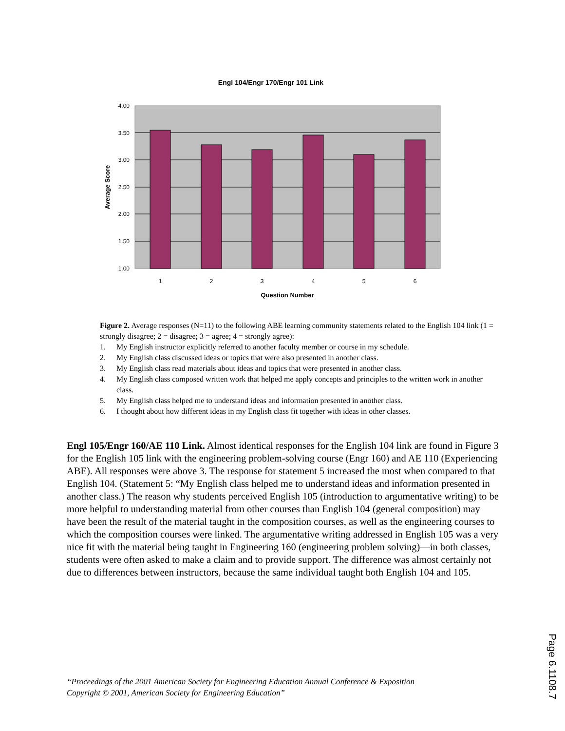Engl 104/Engr 170/Engr 101 Link
4.00
3.50
3.00
2.50
2.00
1.50
1.00
1
2
3
4
5
6
Question Number
Average Score
Figure 2. Average responses (N=11) to the following ABE learning community statements related to the English 104 link (1 = strongly disagree; 2 = disagree; 3 = agree; 4 = strongly agree):
1. My English instructor explicitly referred to another faculty member or course in my schedule.
2. My English class discussed ideas or topics that were also presented in another class.
3. My English class read materials about ideas and topics that were presented in another class.
4. My English class composed written work that helped me apply concepts and principles to the written work in another class.
5. My English class helped me to understand ideas and information presented in another class.
6. I thought about how different ideas in my English class fit together with ideas in other classes.
Engl 105/Engr 160/AE 110 Link. Almost identical responses for the English 104 link are found in Figure 3 for the English 105 link with the engineering problem-solving course (Engr 160) and AE 110 (Experiencing ABE). All responses were above 3. The response for statement 5 increased the most when compared to that English 104. (Statement 5: “My English class helped me to understand ideas and information presented in another class.) The reason why students perceived English 105 (introduction to argumentative writing) to be more helpful to understanding material from other courses than English 104 (general composition) may have been the result of the material taught in the composition courses, as well as the engineering courses to which the composition courses were linked. The argumentative writing addressed in English 105 was a very nice fit with the material being taught in Engineering 160 (engineering problem solving)—in both classes, students were often asked to make a claim and to provide support. The difference was almost certainly not due to differences between instructors, because the same individual taught both English 104 and 105.
“Proceedings of the 2001 American Society for Engineering Education Annual Conference & Exposition
Copyright © 2001, American Society for Engineering Education”
Page 6.1108.7